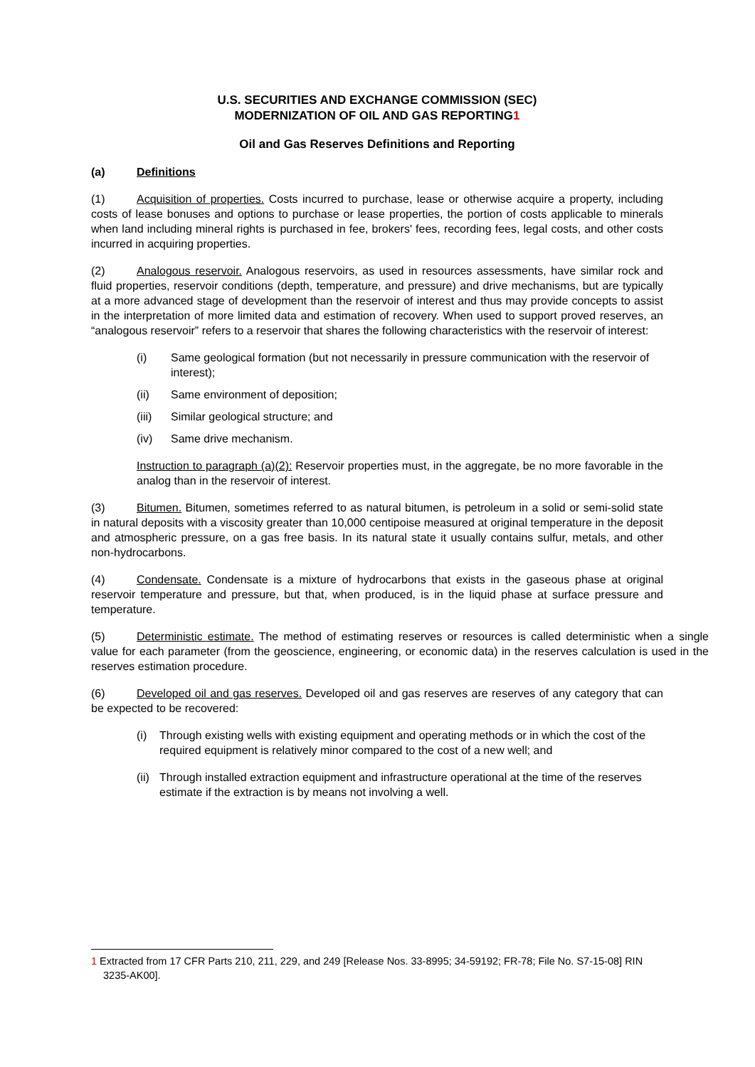U.S. SECURITIES AND EXCHANGE COMMISSION (SEC)
MODERNIZATION OF OIL AND GAS REPORTING1
Oil and Gas Reserves Definitions and Reporting
(a) Definitions
(1) Acquisition of properties. Costs incurred to purchase, lease or otherwise acquire a property, including costs of lease bonuses and options to purchase or lease properties, the portion of costs applicable to minerals when land including mineral rights is purchased in fee, brokers' fees, recording fees, legal costs, and other costs incurred in acquiring properties.
(2) Analogous reservoir. Analogous reservoirs, as used in resources assessments, have similar rock and fluid properties, reservoir conditions (depth, temperature, and pressure) and drive mechanisms, but are typically at a more advanced stage of development than the reservoir of interest and thus may provide concepts to assist in the interpretation of more limited data and estimation of recovery. When used to support proved reserves, an “analogous reservoir” refers to a reservoir that shares the following characteristics with the reservoir of interest:
(i) Same geological formation (but not necessarily in pressure communication with the reservoir of interest);
(ii) Same environment of deposition;
(iii) Similar geological structure; and
(iv) Same drive mechanism.
Instruction to paragraph (a)(2): Reservoir properties must, in the aggregate, be no more favorable in the analog than in the reservoir of interest.
(3) Bitumen. Bitumen, sometimes referred to as natural bitumen, is petroleum in a solid or semi-solid state in natural deposits with a viscosity greater than 10,000 centipoise measured at original temperature in the deposit and atmospheric pressure, on a gas free basis. In its natural state it usually contains sulfur, metals, and other non-hydrocarbons.
(4) Condensate. Condensate is a mixture of hydrocarbons that exists in the gaseous phase at original reservoir temperature and pressure, but that, when produced, is in the liquid phase at surface pressure and temperature.
(5) Deterministic estimate. The method of estimating reserves or resources is called deterministic when a single value for each parameter (from the geoscience, engineering, or economic data) in the reserves calculation is used in the reserves estimation procedure.
(6) Developed oil and gas reserves. Developed oil and gas reserves are reserves of any category that can be expected to be recovered:
(i) Through existing wells with existing equipment and operating methods or in which the cost of the required equipment is relatively minor compared to the cost of a new well; and
(ii) Through installed extraction equipment and infrastructure operational at the time of the reserves estimate if the extraction is by means not involving a well.
1 Extracted from 17 CFR Parts 210, 211, 229, and 249 [Release Nos. 33-8995; 34-59192; FR-78; File No. S7-15-08] RIN 3235-AK00].